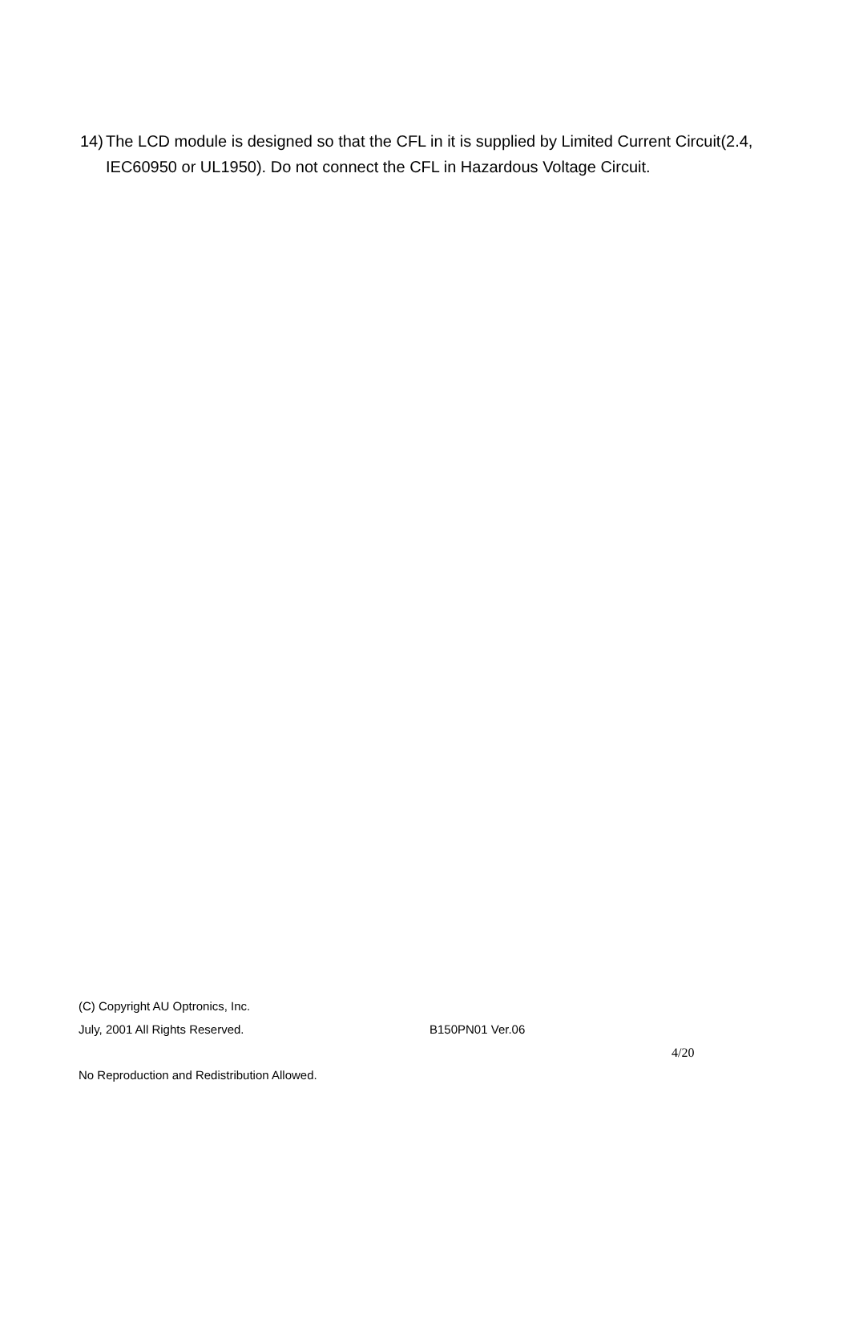14) The LCD module is designed so that the CFL in it is supplied by Limited Current Circuit(2.4, IEC60950 or UL1950). Do not connect the CFL in Hazardous Voltage Circuit.
(C) Copyright AU Optronics, Inc.
July, 2001 All Rights Reserved. B150PN01 Ver.06
4/20
No Reproduction and Redistribution Allowed.